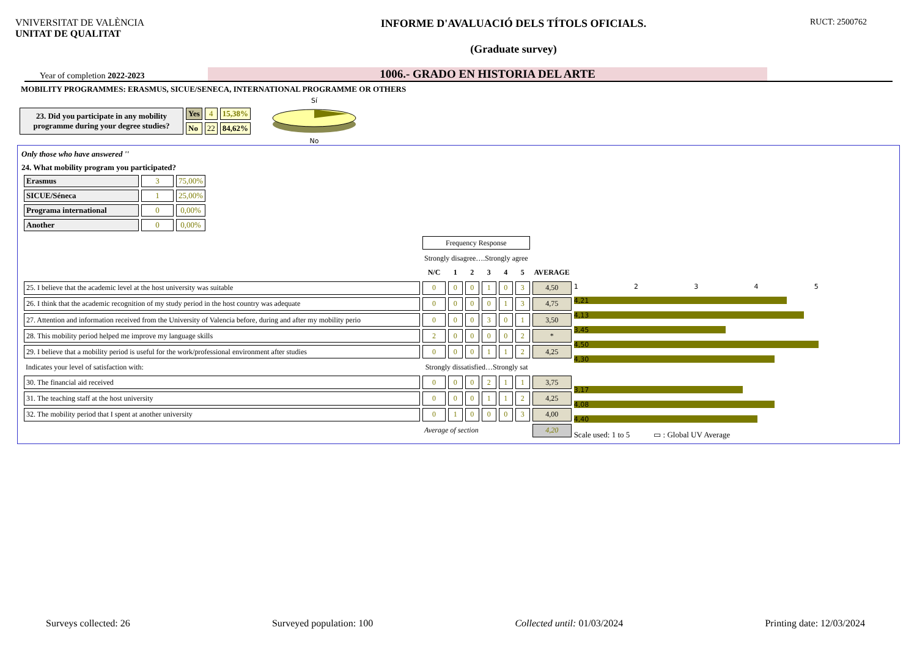VNIVERSITAT DE VALÈNCIA
UNITAT DE QUALITAT
INFORME D'AVALUACIÓ DELS TÍTOLS OFICIALS.
(Graduate survey)
RUCT: 2500762
Year of completion 2022-2023
1006.- GRADO EN HISTORIA DEL ARTE
MOBILITY PROGRAMMES: ERASMUS, SICUE/SENECA, INTERNATIONAL PROGRAMME OR OTHERS
| 23. Did you participate in any mobility programme during your degree studies? | Yes | 4 | 15,38% |
| | No | 22 | 84,62% |
Sí
No
Only those who have answered ''
24. What mobility program you participated?
| Erasmus | 3 | 75,00% |
| SICUE/Séneca | 1 | 25,00% |
| Programa international | 0 | 0,00% |
| Another | 0 | 0,00% |
| | Frequency Response | | | | | | |
| | Strongly disagree….Strongly agree | | | | | | |
| | N/C | 1 | 2 | 3 | 4 | 5 | AVERAGE |
| 25. I believe that the academic level at the host university was suitable | 0 | 0 | 0 | 1 | 0 | 3 | 4,50 |
| 26. I think that the academic recognition of my study period in the host country was adequate | 0 | 0 | 0 | 0 | 1 | 3 | 4,75 |
| 27. Attention and information received from the University of Valencia before, during and after my mobility perio | 0 | 0 | 0 | 3 | 0 | 1 | 3,50 |
| 28. This mobility period helped me improve my language skills | 2 | 0 | 0 | 0 | 0 | 2 | * |
| 29. I believe that a mobility period is useful for the work/professional environment after studies | 0 | 0 | 0 | 1 | 1 | 2 | 4,25 |
| Indicates your level of satisfaction with: | Strongly dissatisfied…Strongly sat | | | | | | |
| 30. The financial aid received | 0 | 0 | 0 | 2 | 1 | 1 | 3,75 |
| 31. The teaching staff at the host university | 0 | 0 | 0 | 1 | 1 | 2 | 4,25 |
| 32. The mobility period that I spent at another university | 0 | 1 | 0 | 0 | 0 | 3 | 4,00 |
| | Average of section | | | | | | 4,20 |
1 2 3 4 5
4,21
4,13
3,45
4,50
4,30
3,17
4,08
4,40
Scale used: 1 to 5 ▭ : Global UV Average
Surveys collected: 26 Surveyed population: 100 Collected until: 01/03/2024 Printing date: 12/03/2024